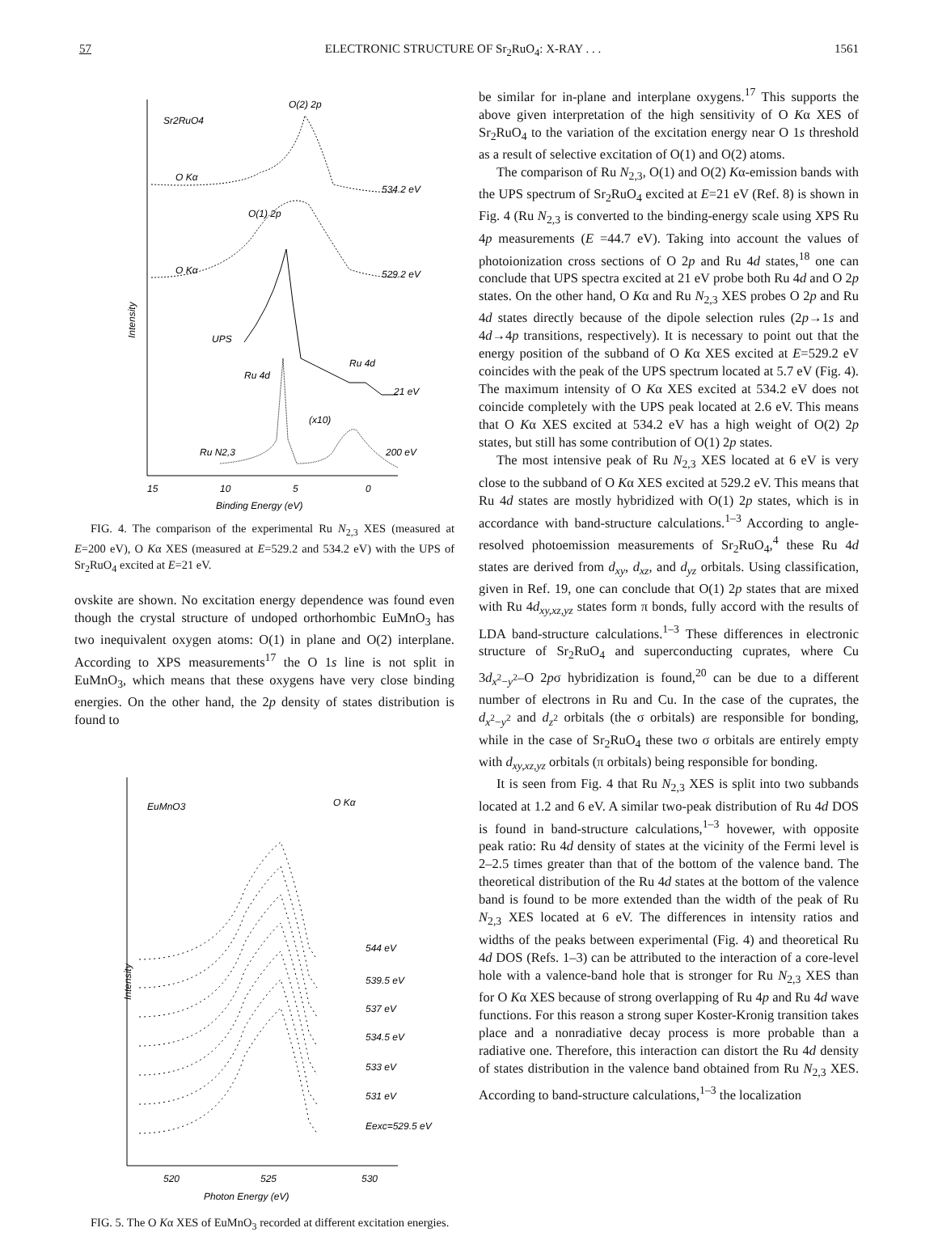57 ELECTRONIC STRUCTURE OF Sr<sub>2</sub>RuO<sub>4</sub>: X-RAY . . . 1561
Intensity
Sr2RuO4
O(2) 2p
O Kα
534.2 eV
O(1) 2p
O Kα
529.2 eV
UPS
Ru 4d
21 eV
Ru 4d
(x10)
Ru N2,3
200 eV
15
10
5
0
Binding Energy (eV)
FIG. 4. The comparison of the experimental Ru N<sub>2,3</sub> XES (measured at E=200 eV), O Kα XES (measured at E=529.2 and 534.2 eV) with the UPS of Sr<sub>2</sub>RuO<sub>4</sub> excited at E=21 eV.
ovskite are shown. No excitation energy dependence was found even though the crystal structure of undoped orthorhombic EuMnO<sub>3</sub> has two inequivalent oxygen atoms: O(1) in plane and O(2) interplane. According to XPS measurements<sup>17</sup> the O 1s line is not split in EuMnO<sub>3</sub>, which means that these oxygens have very close binding energies. On the other hand, the 2p density of states distribution is found to
Intensity
EuMnO3
O Kα
544 eV
539.5 eV
537 eV
534.5 eV
533 eV
531 eV
Eexc=529.5 eV
520
525
530
Photon Energy (eV)
FIG. 5. The O Kα XES of EuMnO<sub>3</sub> recorded at different excitation energies.
be similar for in-plane and interplane oxygens.<sup>17</sup> This supports the above given interpretation of the high sensitivity of O Kα XES of Sr<sub>2</sub>RuO<sub>4</sub> to the variation of the excitation energy near O 1s threshold as a result of selective excitation of O(1) and O(2) atoms.
The comparison of Ru N<sub>2,3</sub>, O(1) and O(2) Kα-emission bands with the UPS spectrum of Sr<sub>2</sub>RuO<sub>4</sub> excited at E=21 eV (Ref. 8) is shown in Fig. 4 (Ru N<sub>2,3</sub> is converted to the binding-energy scale using XPS Ru 4p measurements (E =44.7 eV). Taking into account the values of photoionization cross sections of O 2p and Ru 4d states,<sup>18</sup> one can conclude that UPS spectra excited at 21 eV probe both Ru 4d and O 2p states. On the other hand, O Kα and Ru N<sub>2,3</sub> XES probes O 2p and Ru 4d states directly because of the dipole selection rules (2p→1s and 4d→4p transitions, respectively). It is necessary to point out that the energy position of the subband of O Kα XES excited at E=529.2 eV coincides with the peak of the UPS spectrum located at 5.7 eV (Fig. 4). The maximum intensity of O Kα XES excited at 534.2 eV does not coincide completely with the UPS peak located at 2.6 eV. This means that O Kα XES excited at 534.2 eV has a high weight of O(2) 2p states, but still has some contribution of O(1) 2p states.
The most intensive peak of Ru N<sub>2,3</sub> XES located at 6 eV is very close to the subband of O Kα XES excited at 529.2 eV. This means that Ru 4d states are mostly hybridized with O(1) 2p states, which is in accordance with band-structure calculations.<sup>1–3</sup> According to angle-resolved photoemission measurements of Sr<sub>2</sub>RuO<sub>4</sub>,<sup>4</sup> these Ru 4d states are derived from d<sub>xy</sub>, d<sub>xz</sub>, and d<sub>yz</sub> orbitals. Using classification, given in Ref. 19, one can conclude that O(1) 2p states that are mixed with Ru 4d<sub>xy,xz,yz</sub> states form π bonds, fully accord with the results of LDA band-structure calculations.<sup>1–3</sup> These differences in electronic structure of Sr<sub>2</sub>RuO<sub>4</sub> and superconducting cuprates, where Cu 3d<sub>x<sup>2</sup>−y<sup>2</sup></sub>–O 2pσ hybridization is found,<sup>20</sup> can be due to a different number of electrons in Ru and Cu. In the case of the cuprates, the d<sub>x<sup>2</sup>−y<sup>2</sup></sub> and d<sub>z<sup>2</sup></sub> orbitals (the σ orbitals) are responsible for bonding, while in the case of Sr<sub>2</sub>RuO<sub>4</sub> these two σ orbitals are entirely empty with d<sub>xy,xz,yz</sub> orbitals (π orbitals) being responsible for bonding.
It is seen from Fig. 4 that Ru N<sub>2,3</sub> XES is split into two subbands located at 1.2 and 6 eV. A similar two-peak distribution of Ru 4d DOS is found in band-structure calculations,<sup>1–3</sup> hovewer, with opposite peak ratio: Ru 4d density of states at the vicinity of the Fermi level is 2–2.5 times greater than that of the bottom of the valence band. The theoretical distribution of the Ru 4d states at the bottom of the valence band is found to be more extended than the width of the peak of Ru N<sub>2,3</sub> XES located at 6 eV. The differences in intensity ratios and widths of the peaks between experimental (Fig. 4) and theoretical Ru 4d DOS (Refs. 1–3) can be attributed to the interaction of a core-level hole with a valence-band hole that is stronger for Ru N<sub>2,3</sub> XES than for O Kα XES because of strong overlapping of Ru 4p and Ru 4d wave functions. For this reason a strong super Koster-Kronig transition takes place and a nonradiative decay process is more probable than a radiative one. Therefore, this interaction can distort the Ru 4d density of states distribution in the valence band obtained from Ru N<sub>2,3</sub> XES. According to band-structure calculations,<sup>1–3</sup> the localization